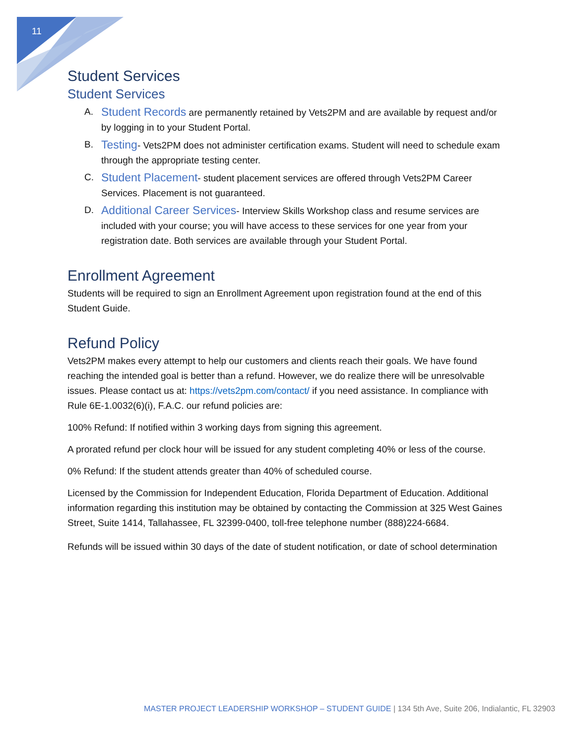11
Student Services
Student Services
A. Student Records are permanently retained by Vets2PM and are available by request and/or by logging in to your Student Portal.
B. Testing- Vets2PM does not administer certification exams. Student will need to schedule exam through the appropriate testing center.
C. Student Placement- student placement services are offered through Vets2PM Career Services. Placement is not guaranteed.
D. Additional Career Services- Interview Skills Workshop class and resume services are included with your course; you will have access to these services for one year from your registration date. Both services are available through your Student Portal.
Enrollment Agreement
Students will be required to sign an Enrollment Agreement upon registration found at the end of this Student Guide.
Refund Policy
Vets2PM makes every attempt to help our customers and clients reach their goals. We have found reaching the intended goal is better than a refund. However, we do realize there will be unresolvable issues. Please contact us at: https://vets2pm.com/contact/ if you need assistance. In compliance with Rule 6E-1.0032(6)(i), F.A.C. our refund policies are:
100% Refund: If notified within 3 working days from signing this agreement.
A prorated refund per clock hour will be issued for any student completing 40% or less of the course.
0% Refund: If the student attends greater than 40% of scheduled course.
Licensed by the Commission for Independent Education, Florida Department of Education. Additional information regarding this institution may be obtained by contacting the Commission at 325 West Gaines Street, Suite 1414, Tallahassee, FL 32399-0400, toll-free telephone number (888)224-6684.
Refunds will be issued within 30 days of the date of student notification, or date of school determination
MASTER PROJECT LEADERSHIP WORKSHOP – STUDENT GUIDE | 134 5th Ave, Suite 206, Indialantic, FL 32903